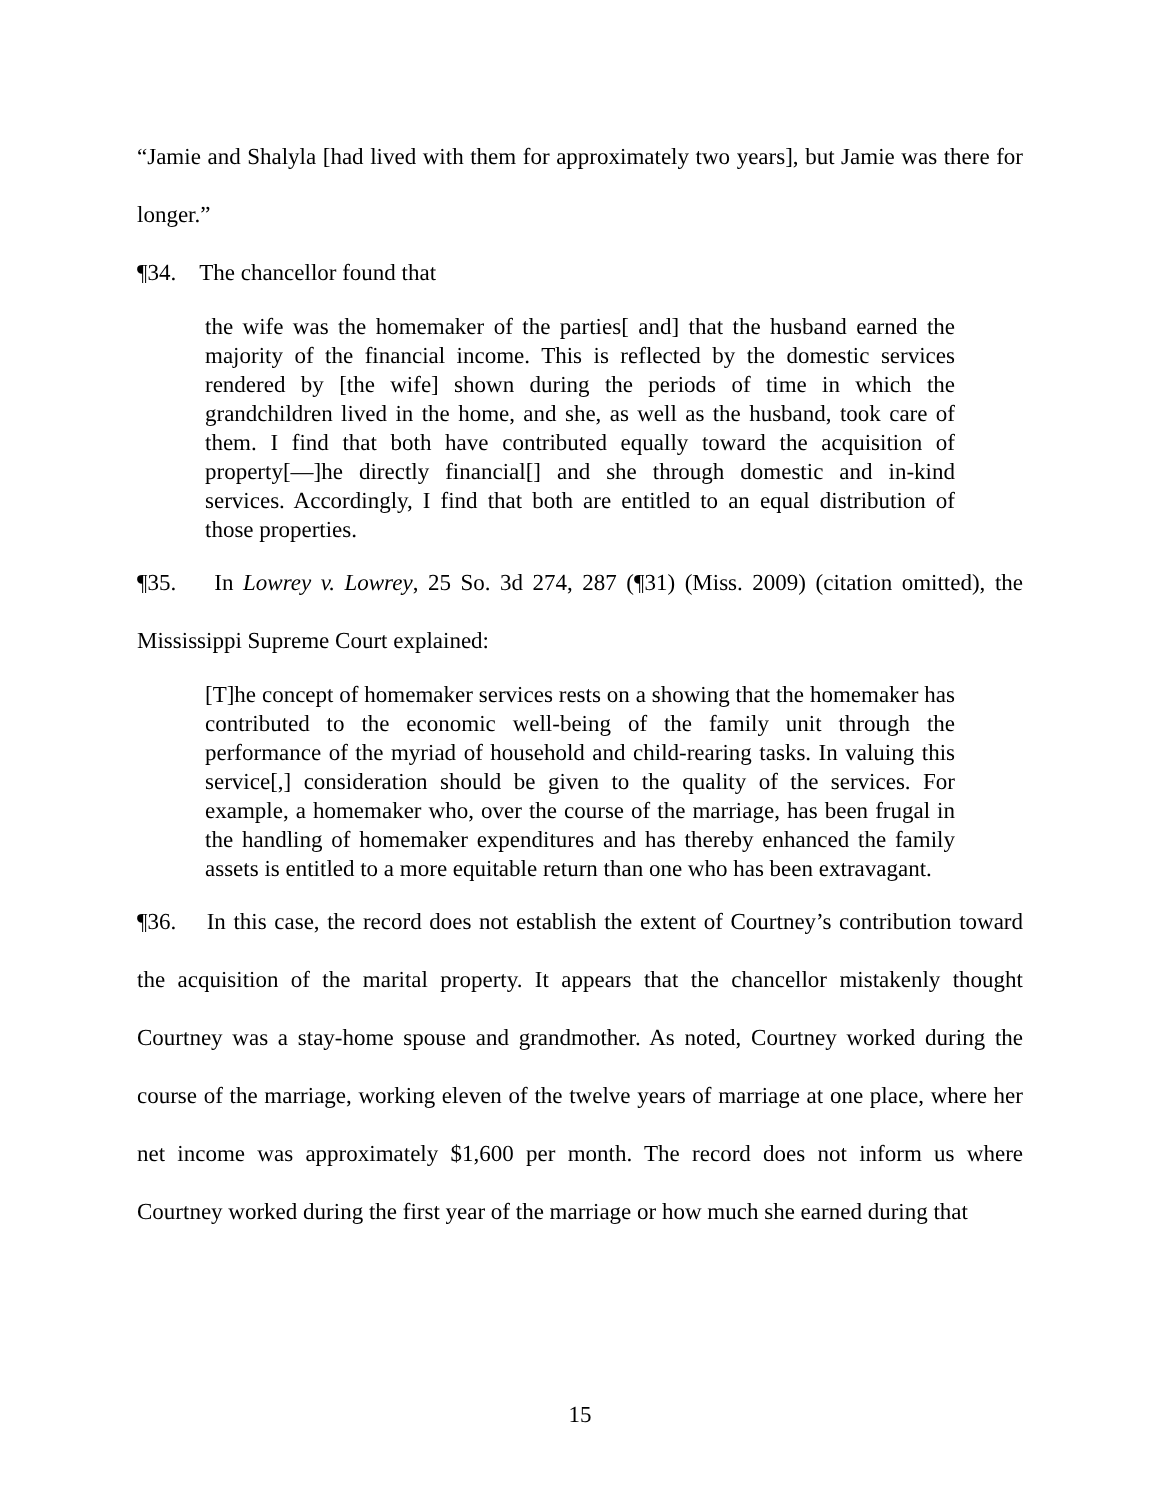“Jamie and Shalyla [had lived with them for approximately two years], but Jamie was there for longer.”
¶34. The chancellor found that
the wife was the homemaker of the parties[ and] that the husband earned the majority of the financial income. This is reflected by the domestic services rendered by [the wife] shown during the periods of time in which the grandchildren lived in the home, and she, as well as the husband, took care of them. I find that both have contributed equally toward the acquisition of property[—]he directly financial[] and she through domestic and in-kind services. Accordingly, I find that both are entitled to an equal distribution of those properties.
¶35. In Lowrey v. Lowrey, 25 So. 3d 274, 287 (¶31) (Miss. 2009) (citation omitted), the Mississippi Supreme Court explained:
[T]he concept of homemaker services rests on a showing that the homemaker has contributed to the economic well-being of the family unit through the performance of the myriad of household and child-rearing tasks. In valuing this service[,] consideration should be given to the quality of the services. For example, a homemaker who, over the course of the marriage, has been frugal in the handling of homemaker expenditures and has thereby enhanced the family assets is entitled to a more equitable return than one who has been extravagant.
¶36. In this case, the record does not establish the extent of Courtney’s contribution toward the acquisition of the marital property. It appears that the chancellor mistakenly thought Courtney was a stay-home spouse and grandmother. As noted, Courtney worked during the course of the marriage, working eleven of the twelve years of marriage at one place, where her net income was approximately $1,600 per month. The record does not inform us where Courtney worked during the first year of the marriage or how much she earned during that
15